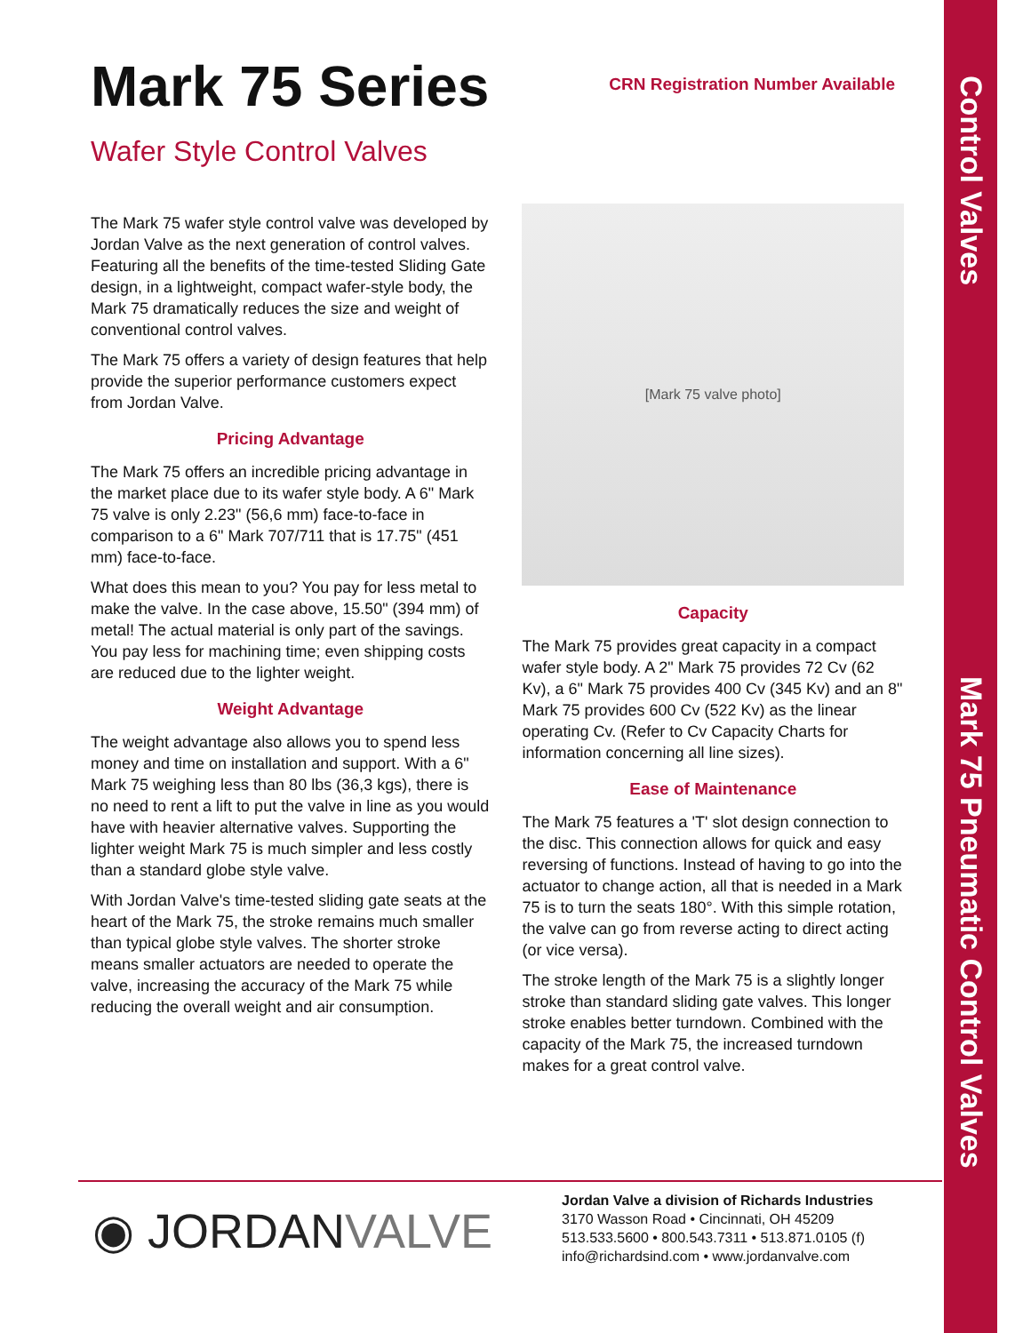Control Valves Mark 75 Pneumatic Control Valves
Mark 75 Series
CRN Registration Number Available
Wafer Style Control Valves
The Mark 75 wafer style control valve was developed by Jordan Valve as the next generation of control valves. Featuring all the benefits of the time-tested Sliding Gate design, in a lightweight, compact wafer-style body, the Mark 75 dramatically reduces the size and weight of conventional control valves.
The Mark 75 offers a variety of design features that help provide the superior performance customers expect from Jordan Valve.
Pricing Advantage
The Mark 75 offers an incredible pricing advantage in the market place due to its wafer style body. A 6" Mark 75 valve is only 2.23" (56,6 mm) face-to-face in comparison to a 6" Mark 707/711 that is 17.75" (451 mm) face-to-face.
What does this mean to you? You pay for less metal to make the valve. In the case above, 15.50" (394 mm) of metal! The actual material is only part of the savings. You pay less for machining time; even shipping costs are reduced due to the lighter weight.
Weight Advantage
The weight advantage also allows you to spend less money and time on installation and support. With a 6" Mark 75 weighing less than 80 lbs (36,3 kgs), there is no need to rent a lift to put the valve in line as you would have with heavier alternative valves. Supporting the lighter weight Mark 75 is much simpler and less costly than a standard globe style valve.
With Jordan Valve's time-tested sliding gate seats at the heart of the Mark 75, the stroke remains much smaller than typical globe style valves. The shorter stroke means smaller actuators are needed to operate the valve, increasing the accuracy of the Mark 75 while reducing the overall weight and air consumption.
[Mark 75 valve photo]
Capacity
The Mark 75 provides great capacity in a compact wafer style body. A 2" Mark 75 provides 72 Cv (62 Kv), a 6" Mark 75 provides 400 Cv (345 Kv) and an 8" Mark 75 provides 600 Cv (522 Kv) as the linear operating Cv. (Refer to Cv Capacity Charts for information concerning all line sizes).
Ease of Maintenance
The Mark 75 features a 'T' slot design connection to the disc. This connection allows for quick and easy reversing of functions. Instead of having to go into the actuator to change action, all that is needed in a Mark 75 is to turn the seats 180°. With this simple rotation, the valve can go from reverse acting to direct acting (or vice versa).
The stroke length of the Mark 75 is a slightly longer stroke than standard sliding gate valves. This longer stroke enables better turndown. Combined with the capacity of the Mark 75, the increased turndown makes for a great control valve.
◉ JORDANVALVE
Jordan Valve a division of Richards Industries
3170 Wasson Road • Cincinnati, OH 45209
513.533.5600 • 800.543.7311 • 513.871.0105 (f)
info@richardsind.com • www.jordanvalve.com